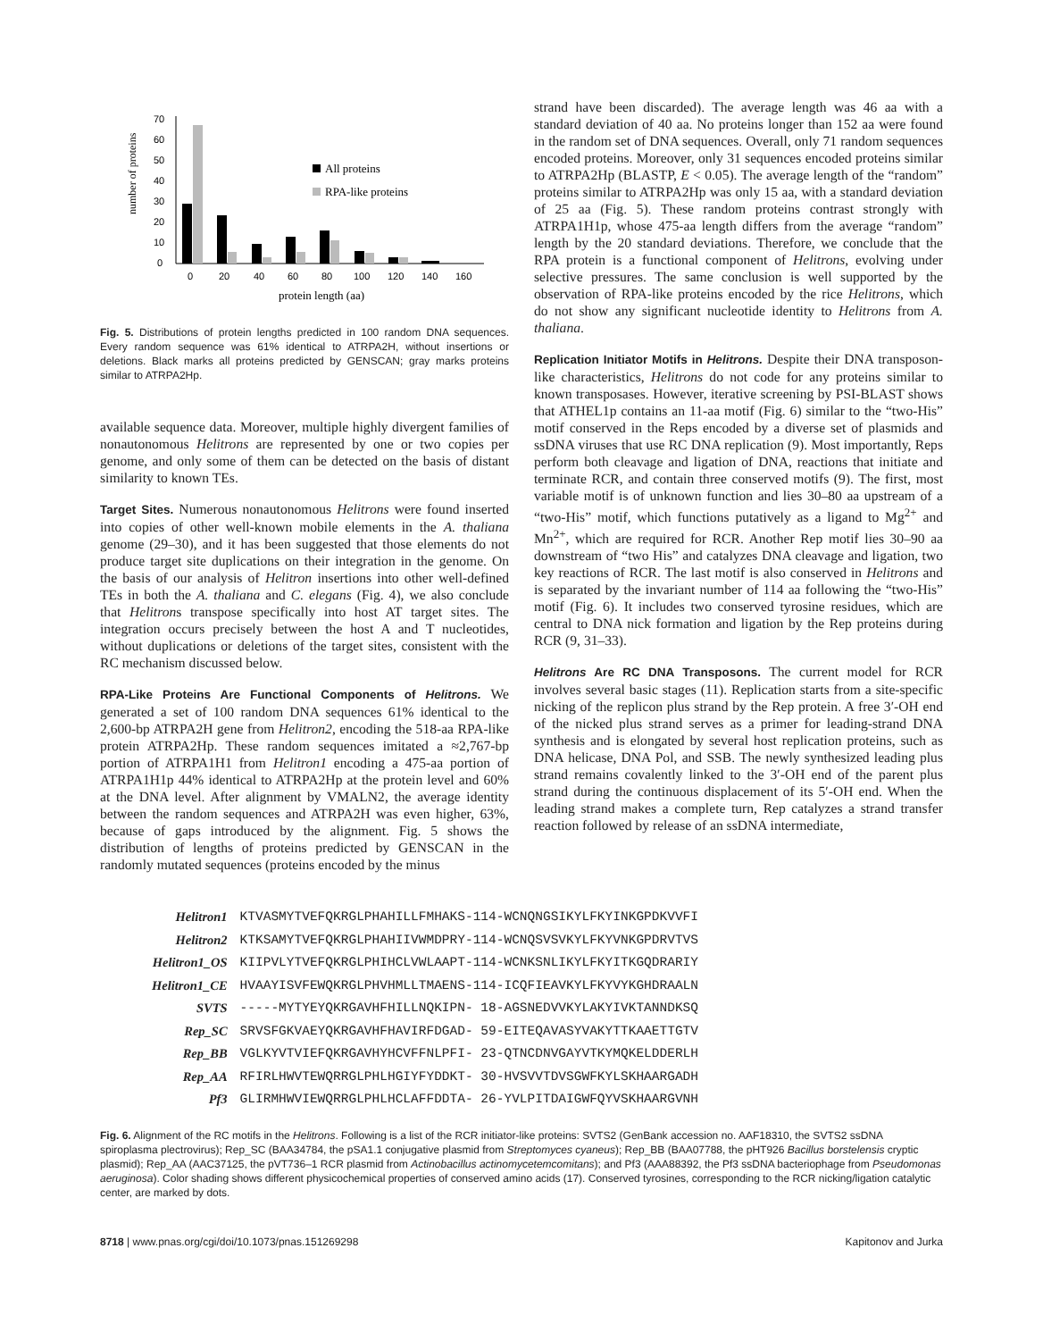number of proteins
70
60
50
40
30
20
10
0
0
20
40
60
80
100
120
140
160
protein length (aa)
All proteins
RPA-like proteins
Fig. 5. Distributions of protein lengths predicted in 100 random DNA sequences. Every random sequence was 61% identical to ATRPA2H, without insertions or deletions. Black marks all proteins predicted by GENSCAN; gray marks proteins similar to ATRPA2Hp.
available sequence data. Moreover, multiple highly divergent families of nonautonomous Helitrons are represented by one or two copies per genome, and only some of them can be detected on the basis of distant similarity to known TEs.
Target Sites. Numerous nonautonomous Helitrons were found inserted into copies of other well-known mobile elements in the A. thaliana genome (29–30), and it has been suggested that those elements do not produce target site duplications on their integration in the genome. On the basis of our analysis of Helitron insertions into other well-defined TEs in both the A. thaliana and C. elegans (Fig. 4), we also conclude that Helitrons transpose specifically into host AT target sites. The integration occurs precisely between the host A and T nucleotides, without duplications or deletions of the target sites, consistent with the RC mechanism discussed below.
RPA-Like Proteins Are Functional Components of Helitrons. We generated a set of 100 random DNA sequences 61% identical to the 2,600-bp ATRPA2H gene from Helitron2, encoding the 518-aa RPA-like protein ATRPA2Hp. These random sequences imitated a ≈2,767-bp portion of ATRPA1H1 from Helitron1 encoding a 475-aa portion of ATRPA1H1p 44% identical to ATRPA2Hp at the protein level and 60% at the DNA level. After alignment by VMALN2, the average identity between the random sequences and ATRPA2H was even higher, 63%, because of gaps introduced by the alignment. Fig. 5 shows the distribution of lengths of proteins predicted by GENSCAN in the randomly mutated sequences (proteins encoded by the minus
strand have been discarded). The average length was 46 aa with a standard deviation of 40 aa. No proteins longer than 152 aa were found in the random set of DNA sequences. Overall, only 71 random sequences encoded proteins. Moreover, only 31 sequences encoded proteins similar to ATRPA2Hp (BLASTP, E < 0.05). The average length of the “random” proteins similar to ATRPA2Hp was only 15 aa, with a standard deviation of 25 aa (Fig. 5). These random proteins contrast strongly with ATRPA1H1p, whose 475-aa length differs from the average “random” length by the 20 standard deviations. Therefore, we conclude that the RPA protein is a functional component of Helitrons, evolving under selective pressures. The same conclusion is well supported by the observation of RPA-like proteins encoded by the rice Helitrons, which do not show any significant nucleotide identity to Helitrons from A. thaliana.
Replication Initiator Motifs in Helitrons. Despite their DNA transposon-like characteristics, Helitrons do not code for any proteins similar to known transposases. However, iterative screening by PSI-BLAST shows that ATHEL1p contains an 11-aa motif (Fig. 6) similar to the “two-His” motif conserved in the Reps encoded by a diverse set of plasmids and ssDNA viruses that use RC DNA replication (9). Most importantly, Reps perform both cleavage and ligation of DNA, reactions that initiate and terminate RCR, and contain three conserved motifs (9). The first, most variable motif is of unknown function and lies 30–80 aa upstream of a “two-His” motif, which functions putatively as a ligand to Mg<sup>2+</sup> and Mn<sup>2+</sup>, which are required for RCR. Another Rep motif lies 30–90 aa downstream of “two His” and catalyzes DNA cleavage and ligation, two key reactions of RCR. The last motif is also conserved in Helitrons and is separated by the invariant number of 114 aa following the “two-His” motif (Fig. 6). It includes two conserved tyrosine residues, which are central to DNA nick formation and ligation by the Rep proteins during RCR (9, 31–33).
Helitrons Are RC DNA Transposons. The current model for RCR involves several basic stages (11). Replication starts from a site-specific nicking of the replicon plus strand by the Rep protein. A free 3′-OH end of the nicked plus strand serves as a primer for leading-strand DNA synthesis and is elongated by several host replication proteins, such as DNA helicase, DNA Pol, and SSB. The newly synthesized leading plus strand remains covalently linked to the 3′-OH end of the parent plus strand during the continuous displacement of its 5′-OH end. When the leading strand makes a complete turn, Rep catalyzes a strand transfer reaction followed by release of an ssDNA intermediate,
| Helitron1 | KTVASMYTVEFQKRGLPHAHILLFMHAKS-114-WCNQNGSIKYLFKYINKGPDKVVFI |
| Helitron2 | KTKSAMYTVEFQKRGLPHAHIIVWMDPRY-114-WCNQSVSVKYLFKYVNKGPDRVTVS |
| Helitron1_OS | KIIPVLYTVEFQKRGLPHIHCLVWLAAPT-114-WCNKSNLIKYLFKYITKGQDRARIY |
| Helitron1_CE | HVAAYISVFEWQKRGLPHVHMLLTMAENS-114-ICQFIEAVKYLFKYVYKGHDRAALN |
| SVTS | -----MYTYEYQKRGAVHFHILLNQKIPN- 18-AGSNEDVVKYLAKYIVKTANNDKSQ |
| Rep_SC | SRVSFGKVAEYQKRGAVHFHAVIRFDGAD- 59-EITEQAVASYVAKYTTKAAETTGTV |
| Rep_BB | VGLKYVTVIEFQKRGAVHYHCVFFNLPFI- 23-QTNCDNVGAYVTKYMQKELDDERLH |
| Rep_AA | RFIRLHWVTEWQRRGLPHLHGIYFYDDKT- 30-HVSVVTDVSGWFKYLSKHAARGADH |
| Pf3 | GLIRMHWVIEWQRRGLPHLHCLAFFDDTA- 26-YVLPITDAIGWFQYVSKHAARGVNH |
Fig. 6. Alignment of the RC motifs in the Helitrons. Following is a list of the RCR initiator-like proteins: SVTS2 (GenBank accession no. AAF18310, the SVTS2 ssDNA spiroplasma plectrovirus); Rep_SC (BAA34784, the pSA1.1 conjugative plasmid from Streptomyces cyaneus); Rep_BB (BAA07788, the pHT926 Bacillus borstelensis cryptic plasmid); Rep_AA (AAC37125, the pVT736–1 RCR plasmid from Actinobacillus actinomycetemcomitans); and Pf3 (AAA88392, the Pf3 ssDNA bacteriophage from Pseudomonas aeruginosa). Color shading shows different physicochemical properties of conserved amino acids (17). Conserved tyrosines, corresponding to the RCR nicking/ligation catalytic center, are marked by dots.
8718 | www.pnas.org/cgi/doi/10.1073/pnas.151269298 Kapitonov and Jurka